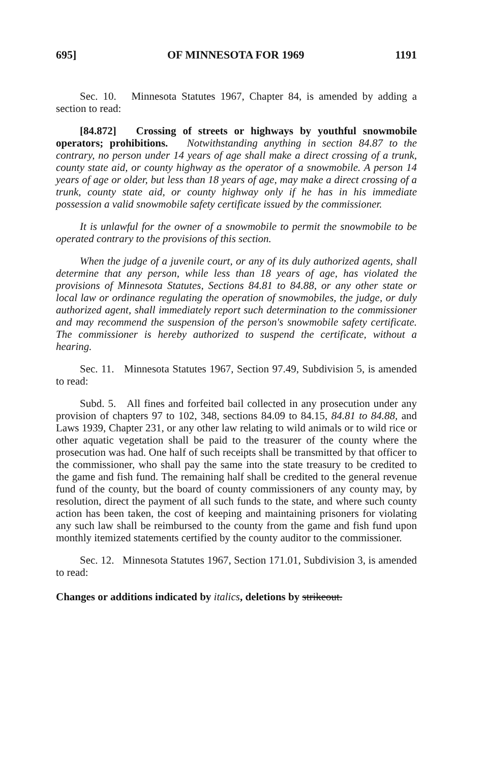695] OF MINNESOTA FOR 1969 1191
Sec. 10. Minnesota Statutes 1967, Chapter 84, is amended by adding a section to read:
[84.872] Crossing of streets or highways by youthful snowmobile operators; prohibitions. Notwithstanding anything in section 84.87 to the contrary, no person under 14 years of age shall make a direct crossing of a trunk, county state aid, or county highway as the operator of a snowmobile. A person 14 years of age or older, but less than 18 years of age, may make a direct crossing of a trunk, county state aid, or county highway only if he has in his immediate possession a valid snowmobile safety certificate issued by the commissioner.
It is unlawful for the owner of a snowmobile to permit the snowmobile to be operated contrary to the provisions of this section.
When the judge of a juvenile court, or any of its duly authorized agents, shall determine that any person, while less than 18 years of age, has violated the provisions of Minnesota Statutes, Sections 84.81 to 84.88, or any other state or local law or ordinance regulating the operation of snowmobiles, the judge, or duly authorized agent, shall immediately report such determination to the commissioner and may recommend the suspension of the person's snowmobile safety certificate. The commissioner is hereby authorized to suspend the certificate, without a hearing.
Sec. 11. Minnesota Statutes 1967, Section 97.49, Subdivision 5, is amended to read:
Subd. 5. All fines and forfeited bail collected in any prosecution under any provision of chapters 97 to 102, 348, sections 84.09 to 84.15, 84.81 to 84.88, and Laws 1939, Chapter 231, or any other law relating to wild animals or to wild rice or other aquatic vegetation shall be paid to the treasurer of the county where the prosecution was had. One half of such receipts shall be transmitted by that officer to the commissioner, who shall pay the same into the state treasury to be credited to the game and fish fund. The remaining half shall be credited to the general revenue fund of the county, but the board of county commissioners of any county may, by resolution, direct the payment of all such funds to the state, and where such county action has been taken, the cost of keeping and maintaining prisoners for violating any such law shall be reimbursed to the county from the game and fish fund upon monthly itemized statements certified by the county auditor to the commissioner.
Sec. 12. Minnesota Statutes 1967, Section 171.01, Subdivision 3, is amended to read:
Changes or additions indicated by italics, deletions by strikeout.